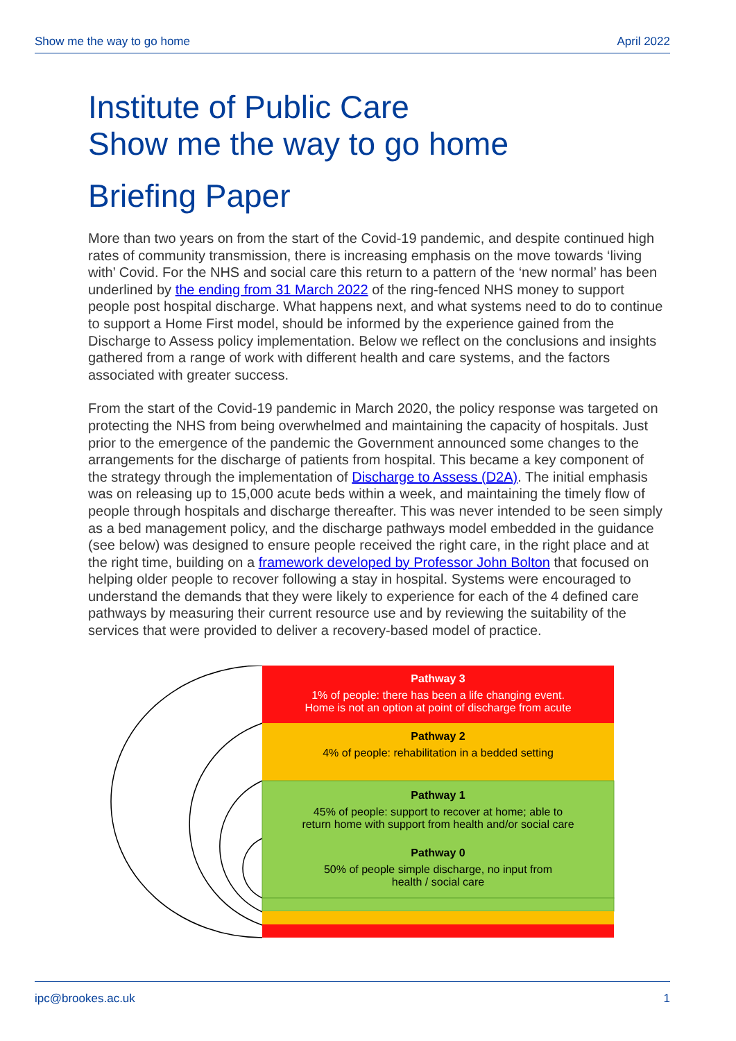Show me the way to go home April 2022
Institute of Public Care
Show me the way to go home
Briefing Paper
More than two years on from the start of the Covid-19 pandemic, and despite continued high rates of community transmission, there is increasing emphasis on the move towards ‘living with’ Covid. For the NHS and social care this return to a pattern of the ‘new normal’ has been underlined by the ending from 31 March 2022 of the ring-fenced NHS money to support people post hospital discharge. What happens next, and what systems need to do to continue to support a Home First model, should be informed by the experience gained from the Discharge to Assess policy implementation. Below we reflect on the conclusions and insights gathered from a range of work with different health and care systems, and the factors associated with greater success.
From the start of the Covid-19 pandemic in March 2020, the policy response was targeted on protecting the NHS from being overwhelmed and maintaining the capacity of hospitals. Just prior to the emergence of the pandemic the Government announced some changes to the arrangements for the discharge of patients from hospital. This became a key component of the strategy through the implementation of Discharge to Assess (D2A). The initial emphasis was on releasing up to 15,000 acute beds within a week, and maintaining the timely flow of people through hospitals and discharge thereafter. This was never intended to be seen simply as a bed management policy, and the discharge pathways model embedded in the guidance (see below) was designed to ensure people received the right care, in the right place and at the right time, building on a framework developed by Professor John Bolton that focused on helping older people to recover following a stay in hospital. Systems were encouraged to understand the demands that they were likely to experience for each of the 4 defined care pathways by measuring their current resource use and by reviewing the suitability of the services that were provided to deliver a recovery-based model of practice.
Pathway 3
1% of people: there has been a life changing event.
Home is not an option at point of discharge from acute
Pathway 2
4% of people: rehabilitation in a bedded setting
Pathway 1
45% of people: support to recover at home; able to
return home with support from health and/or social care
Pathway 0
50% of people simple discharge, no input from
health / social care
ipc@brookes.ac.uk 1